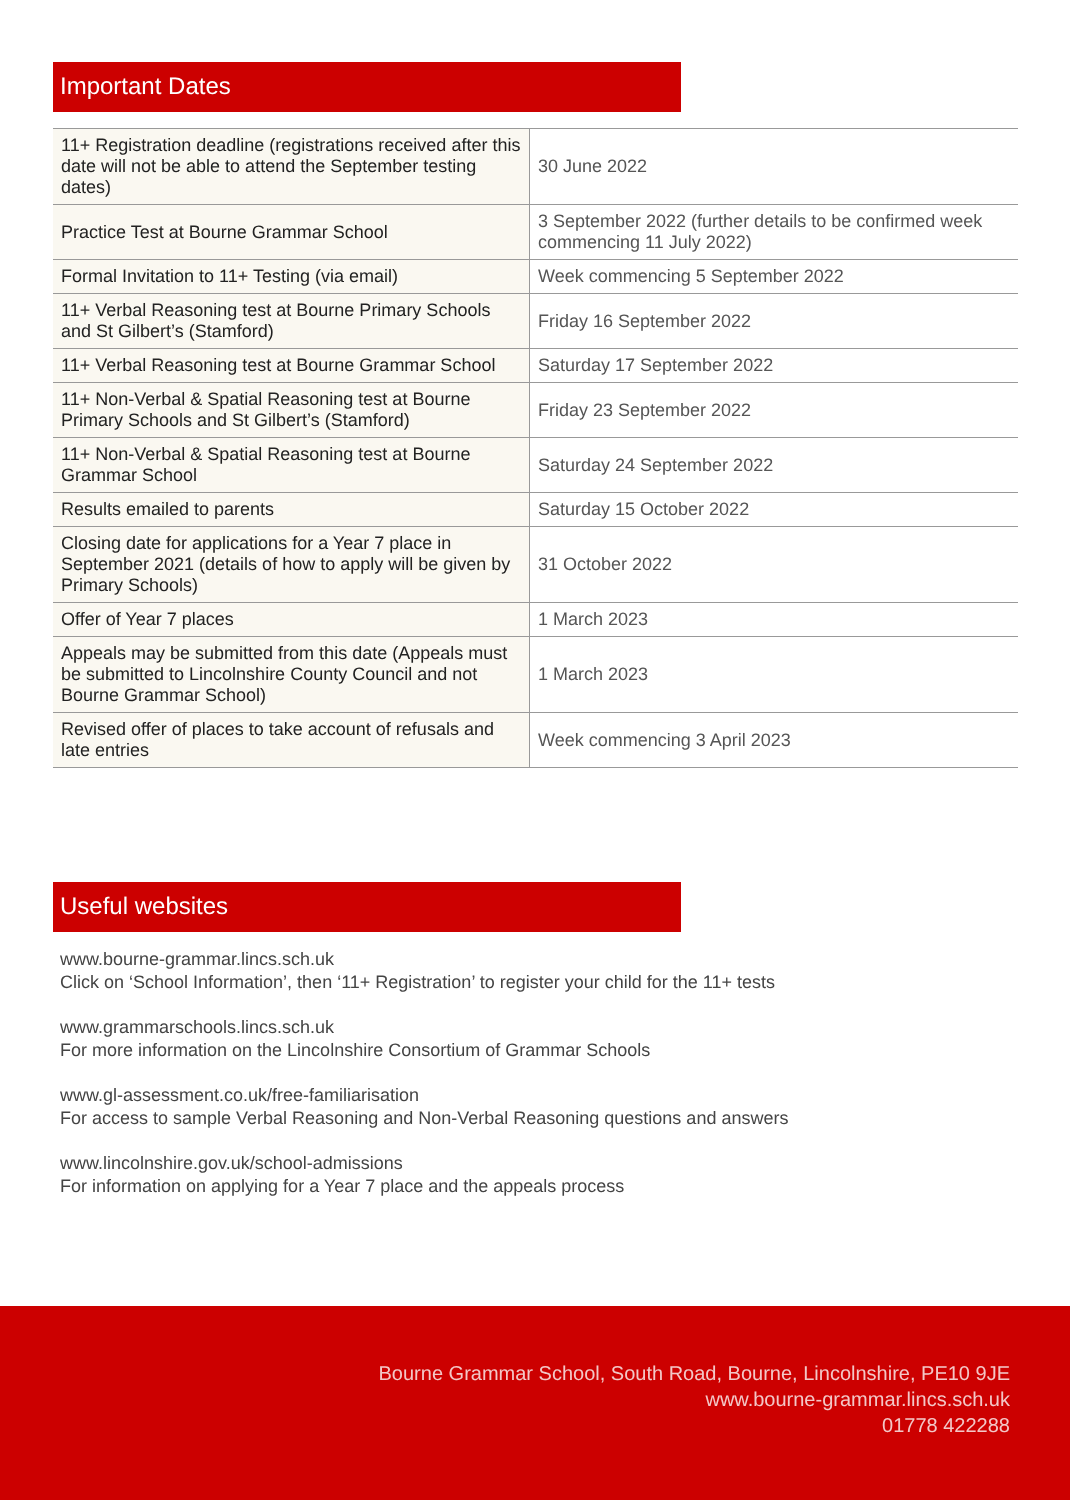Important Dates
| 11+ Registration deadline (registrations received after this date will not be able to attend the September testing dates) | 30 June 2022 |
| Practice Test at Bourne Grammar School | 3 September 2022 (further details to be confirmed week commencing 11 July 2022) |
| Formal Invitation to 11+ Testing (via email) | Week commencing 5 September 2022 |
| 11+ Verbal Reasoning test at Bourne Primary Schools and St Gilbert’s (Stamford) | Friday 16 September 2022 |
| 11+ Verbal Reasoning test at Bourne Grammar School | Saturday 17 September 2022 |
| 11+ Non-Verbal & Spatial Reasoning test at Bourne Primary Schools and St Gilbert’s (Stamford) | Friday 23 September 2022 |
| 11+ Non-Verbal & Spatial Reasoning test at Bourne Grammar School | Saturday 24 September 2022 |
| Results emailed to parents | Saturday 15 October 2022 |
| Closing date for applications for a Year 7 place in September 2021 (details of how to apply will be given by Primary Schools) | 31 October 2022 |
| Offer of Year 7 places | 1 March 2023 |
| Appeals may be submitted from this date (Appeals must be submitted to Lincolnshire County Council and not Bourne Grammar School) | 1 March 2023 |
| Revised offer of places to take account of refusals and late entries | Week commencing 3 April 2023 |
Useful websites
www.bourne-grammar.lincs.sch.uk
Click on ‘School Information’, then ‘11+ Registration’ to register your child for the 11+ tests
www.grammarschools.lincs.sch.uk
For more information on the Lincolnshire Consortium of Grammar Schools
www.gl-assessment.co.uk/free-familiarisation
For access to sample Verbal Reasoning and Non-Verbal Reasoning questions and answers
www.lincolnshire.gov.uk/school-admissions
For information on applying for a Year 7 place and the appeals process
Bourne Grammar School, South Road, Bourne, Lincolnshire, PE10 9JE
www.bourne-grammar.lincs.sch.uk
01778 422288